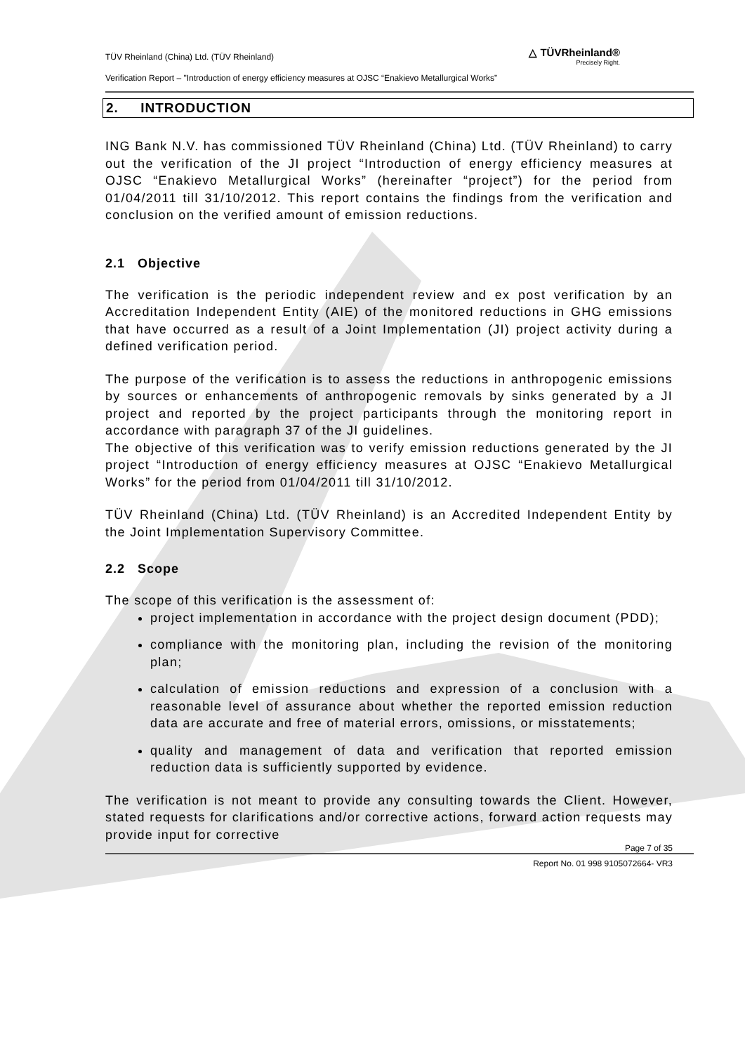TÜV Rheinland (China) Ltd. (TÜV Rheinland)
△ TÜVRheinland®
Precisely Right.
Verification Report – "Introduction of energy efficiency measures at OJSC “Enakievo Metallurgical Works”
2. INTRODUCTION
ING Bank N.V. has commissioned TÜV Rheinland (China) Ltd. (TÜV Rheinland) to carry out the verification of the JI project “Introduction of energy efficiency measures at OJSC “Enakievo Metallurgical Works” (hereinafter “project”) for the period from 01/04/2011 till 31/10/2012. This report contains the findings from the verification and conclusion on the verified amount of emission reductions.
2.1 Objective
The verification is the periodic independent review and ex post verification by an Accreditation Independent Entity (AIE) of the monitored reductions in GHG emissions that have occurred as a result of a Joint Implementation (JI) project activity during a defined verification period.
The purpose of the verification is to assess the reductions in anthropogenic emissions by sources or enhancements of anthropogenic removals by sinks generated by a JI project and reported by the project participants through the monitoring report in accordance with paragraph 37 of the JI guidelines.
The objective of this verification was to verify emission reductions generated by the JI project “Introduction of energy efficiency measures at OJSC “Enakievo Metallurgical Works” for the period from 01/04/2011 till 31/10/2012.
TÜV Rheinland (China) Ltd. (TÜV Rheinland) is an Accredited Independent Entity by the Joint Implementation Supervisory Committee.
2.2 Scope
The scope of this verification is the assessment of:
project implementation in accordance with the project design document (PDD);
compliance with the monitoring plan, including the revision of the monitoring plan;
calculation of emission reductions and expression of a conclusion with a reasonable level of assurance about whether the reported emission reduction data are accurate and free of material errors, omissions, or misstatements;
quality and management of data and verification that reported emission reduction data is sufficiently supported by evidence.
The verification is not meant to provide any consulting towards the Client. However, stated requests for clarifications and/or corrective actions, forward action requests may provide input for corrective
Page 7 of 35
Report No. 01 998 9105072664- VR3